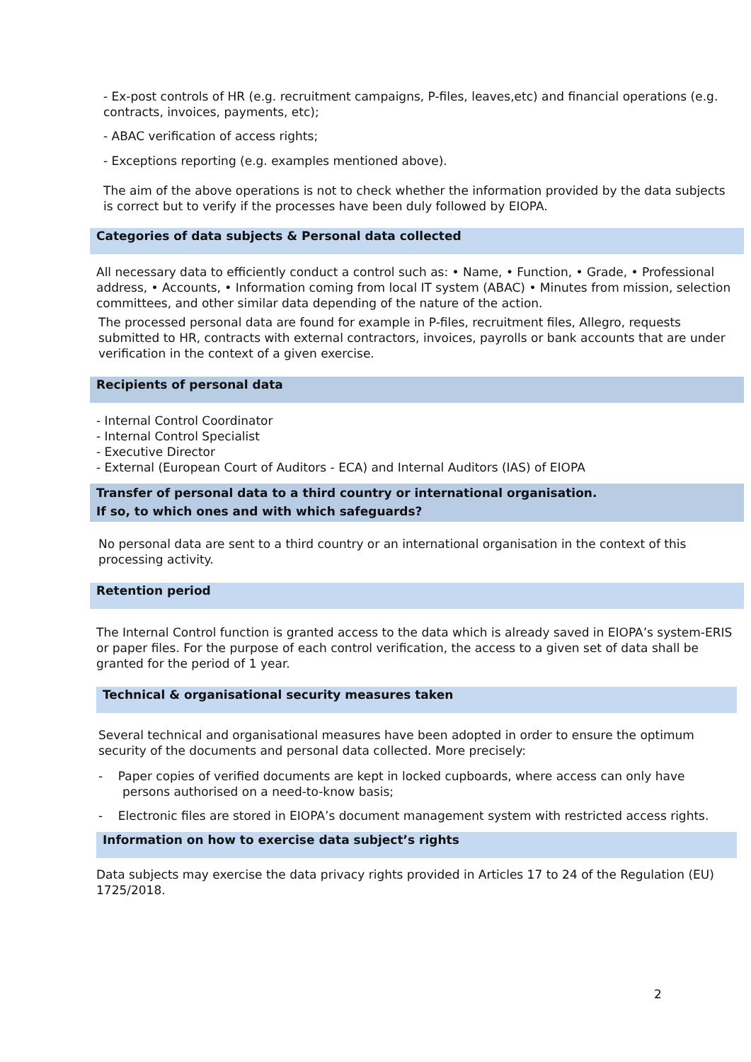- Ex-post controls of HR (e.g. recruitment campaigns, P-files, leaves,etc) and financial operations (e.g. contracts, invoices, payments, etc);
- ABAC verification of access rights;
- Exceptions reporting (e.g. examples mentioned above).
The aim of the above operations is not to check whether the information provided by the data subjects is correct but to verify if the processes have been duly followed by EIOPA.
Categories of data subjects & Personal data collected
All necessary data to efficiently conduct a control such as: • Name, • Function, • Grade, • Professional address, • Accounts, • Information coming from local IT system (ABAC) • Minutes from mission, selection committees, and other similar data depending of the nature of the action.
The processed personal data are found for example in P-files, recruitment files, Allegro, requests submitted to HR, contracts with external contractors, invoices, payrolls or bank accounts that are under verification in the context of a given exercise.
Recipients of personal data
- Internal Control Coordinator
- Internal Control Specialist
- Executive Director
- External (European Court of Auditors - ECA) and Internal Auditors (IAS) of EIOPA
Transfer of personal data to a third country or international organisation.
If so, to which ones and with which safeguards?
No personal data are sent to a third country or an international organisation in the context of this processing activity.
Retention period
The Internal Control function is granted access to the data which is already saved in EIOPA’s system-ERIS or paper files. For the purpose of each control verification, the access to a given set of data shall be granted for the period of 1 year.
Technical & organisational security measures taken
Several technical and organisational measures have been adopted in order to ensure the optimum security of the documents and personal data collected. More precisely:
- Paper copies of verified documents are kept in locked cupboards, where access can only have persons authorised on a need-to-know basis;
- Electronic files are stored in EIOPA’s document management system with restricted access rights.
Information on how to exercise data subject’s rights
Data subjects may exercise the data privacy rights provided in Articles 17 to 24 of the Regulation (EU) 1725/2018.
2